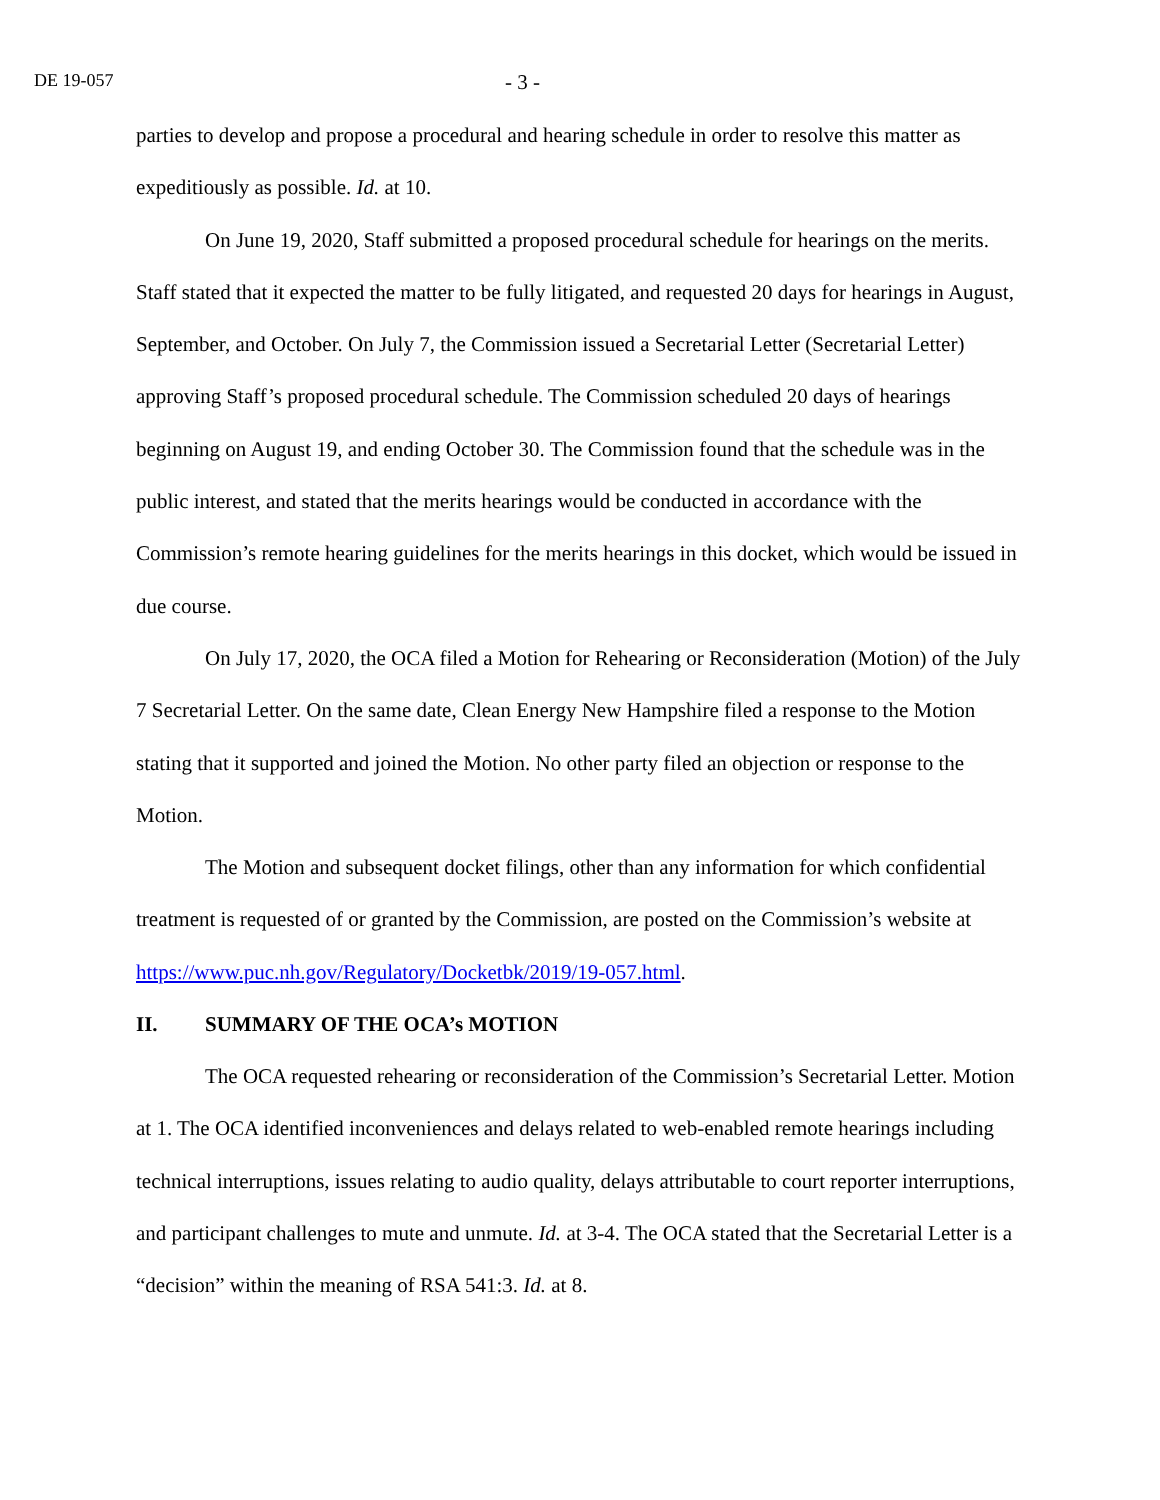DE 19-057
- 3 -
parties to develop and propose a procedural and hearing schedule in order to resolve this matter as expeditiously as possible. Id. at 10.
On June 19, 2020, Staff submitted a proposed procedural schedule for hearings on the merits. Staff stated that it expected the matter to be fully litigated, and requested 20 days for hearings in August, September, and October. On July 7, the Commission issued a Secretarial Letter (Secretarial Letter) approving Staff’s proposed procedural schedule. The Commission scheduled 20 days of hearings beginning on August 19, and ending October 30. The Commission found that the schedule was in the public interest, and stated that the merits hearings would be conducted in accordance with the Commission’s remote hearing guidelines for the merits hearings in this docket, which would be issued in due course.
On July 17, 2020, the OCA filed a Motion for Rehearing or Reconsideration (Motion) of the July 7 Secretarial Letter. On the same date, Clean Energy New Hampshire filed a response to the Motion stating that it supported and joined the Motion. No other party filed an objection or response to the Motion.
The Motion and subsequent docket filings, other than any information for which confidential treatment is requested of or granted by the Commission, are posted on the Commission’s website at https://www.puc.nh.gov/Regulatory/Docketbk/2019/19-057.html.
II. SUMMARY OF THE OCA’s MOTION
The OCA requested rehearing or reconsideration of the Commission’s Secretarial Letter. Motion at 1. The OCA identified inconveniences and delays related to web-enabled remote hearings including technical interruptions, issues relating to audio quality, delays attributable to court reporter interruptions, and participant challenges to mute and unmute. Id. at 3-4. The OCA stated that the Secretarial Letter is a “decision” within the meaning of RSA 541:3. Id. at 8.